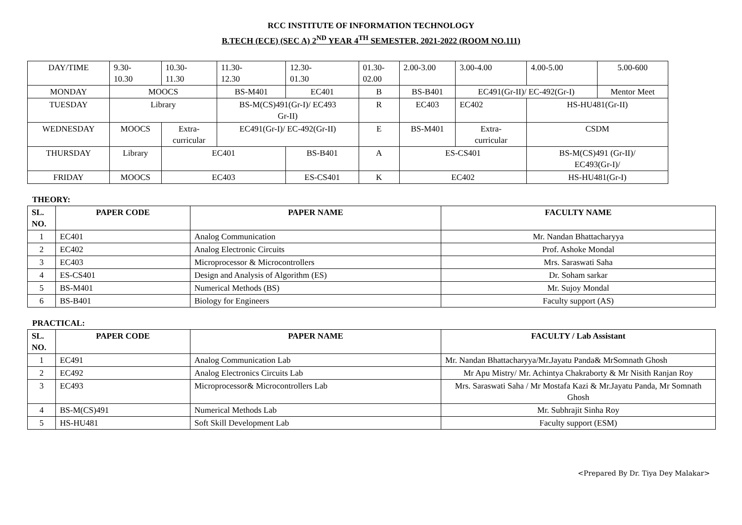RCC INSTITUTE OF INFORMATION TECHNOLOGY
B.TECH (ECE) (SEC A) 2<sup>ND</sup> YEAR 4<sup>TH</sup> SEMESTER, 2021-2022 (ROOM NO.111)
| DAY/TIME | 9.30- 10.30 | 10.30- 11.30 | 11.30- 12.30 | 12.30- 01.30 | 01.30- 02.00 | 2.00-3.00 | 3.00-4.00 | 4.00-5.00 | 5.00-600 |
| MONDAY | MOOCS | | BS-M401 | EC401 | B | BS-B401 | EC491(Gr-II)/ EC-492(Gr-I) | | Mentor Meet |
| TUESDAY | Library | | BS-M(CS)491(Gr-I)/ EC493 Gr-II) | | R | EC403 | EC402 | HS-HU481(Gr-II) | |
| WEDNESDAY | MOOCS | Extra- curricular | EC491(Gr-I)/ EC-492(Gr-II) | | E | BS-M401 | Extra- curricular | CSDM | |
| THURSDAY | Library | EC401 | | BS-B401 | A | ES-CS401 | | BS-M(CS)491 (Gr-II)/ EC493(Gr-I)/ | |
| FRIDAY | MOOCS | EC403 | | ES-CS401 | K | EC402 | | HS-HU481(Gr-I) | |
THEORY:
| SL. NO. | PAPER CODE | PAPER NAME | FACULTY NAME |
| --- | --- | --- | --- |
| 1 | EC401 | Analog Communication | Mr. Nandan Bhattacharyya |
| 2 | EC402 | Analog Electronic Circuits | Prof. Ashoke Mondal |
| 3 | EC403 | Microprocessor & Microcontrollers | Mrs. Saraswati Saha |
| 4 | ES-CS401 | Design and Analysis of Algorithm (ES) | Dr. Soham sarkar |
| 5 | BS-M401 | Numerical Methods (BS) | Mr. Sujoy Mondal |
| 6 | BS-B401 | Biology for Engineers | Faculty support (AS) |
PRACTICAL:
| SL. NO. | PAPER CODE | PAPER NAME | FACULTY / Lab Assistant |
| --- | --- | --- | --- |
| 1 | EC491 | Analog Communication Lab | Mr. Nandan Bhattacharyya/Mr.Jayatu Panda& MrSomnath Ghosh |
| 2 | EC492 | Analog Electronics Circuits Lab | Mr Apu Mistry/ Mr. Achintya Chakraborty & Mr Nisith Ranjan Roy |
| 3 | EC493 | Microprocessor& Microcontrollers Lab | Mrs. Saraswati Saha / Mr Mostafa Kazi & Mr.Jayatu Panda, Mr Somnath Ghosh |
| 4 | BS-M(CS)491 | Numerical Methods Lab | Mr. Subhrajit Sinha Roy |
| 5 | HS-HU481 | Soft Skill Development Lab | Faculty support (ESM) |
<Prepared By Dr. Tiya Dey Malakar>